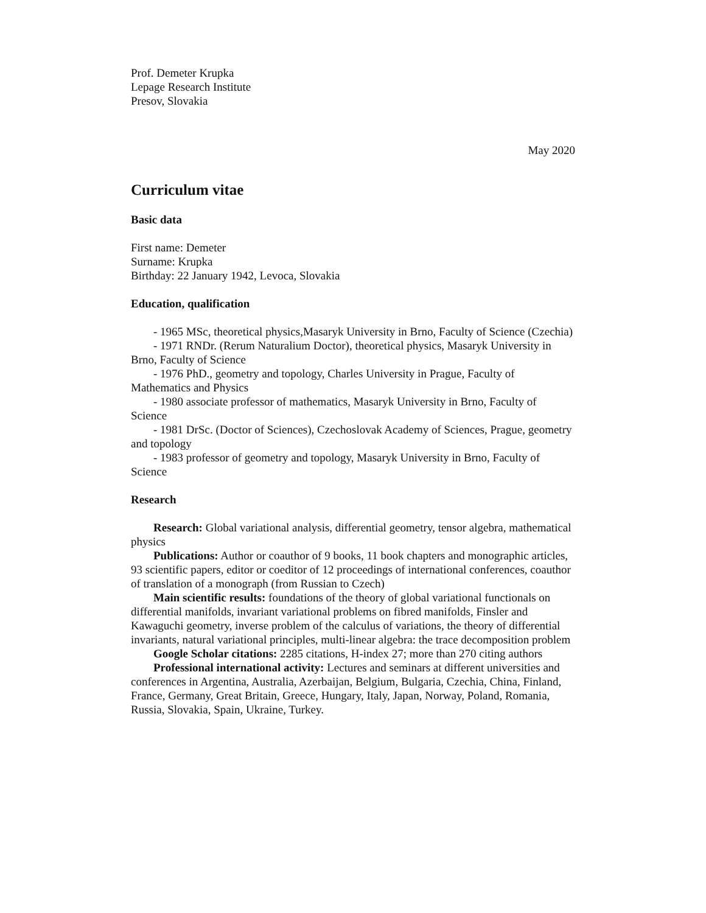Prof. Demeter Krupka
Lepage Research Institute
Presov, Slovakia
May 2020
Curriculum vitae
Basic data
First name: Demeter
Surname: Krupka
Birthday: 22 January 1942, Levoca, Slovakia
Education, qualification
- 1965 MSc, theoretical physics,Masaryk University in Brno, Faculty of Science (Czechia)
- 1971 RNDr. (Rerum Naturalium Doctor), theoretical physics, Masaryk University in Brno, Faculty of Science
- 1976 PhD., geometry and topology, Charles University in Prague, Faculty of Mathematics and Physics
- 1980 associate professor of mathematics, Masaryk University in Brno, Faculty of Science
- 1981 DrSc. (Doctor of Sciences), Czechoslovak Academy of Sciences, Prague, geometry and topology
- 1983 professor of geometry and topology, Masaryk University in Brno, Faculty of Science
Research
Research: Global variational analysis, differential geometry, tensor algebra, mathematical physics
Publications: Author or coauthor of 9 books, 11 book chapters and monographic articles, 93 scientific papers, editor or coeditor of 12 proceedings of international conferences, coauthor of translation of a monograph (from Russian to Czech)
Main scientific results: foundations of the theory of global variational functionals on differential manifolds, invariant variational problems on fibred manifolds, Finsler and Kawaguchi geometry, inverse problem of the calculus of variations, the theory of differential invariants, natural variational principles, multi-linear algebra: the trace decomposition problem
Google Scholar citations: 2285 citations, H-index 27; more than 270 citing authors
Professional international activity: Lectures and seminars at different universities and conferences in Argentina, Australia, Azerbaijan, Belgium, Bulgaria, Czechia, China, Finland, France, Germany, Great Britain, Greece, Hungary, Italy, Japan, Norway, Poland, Romania, Russia, Slovakia, Spain, Ukraine, Turkey.